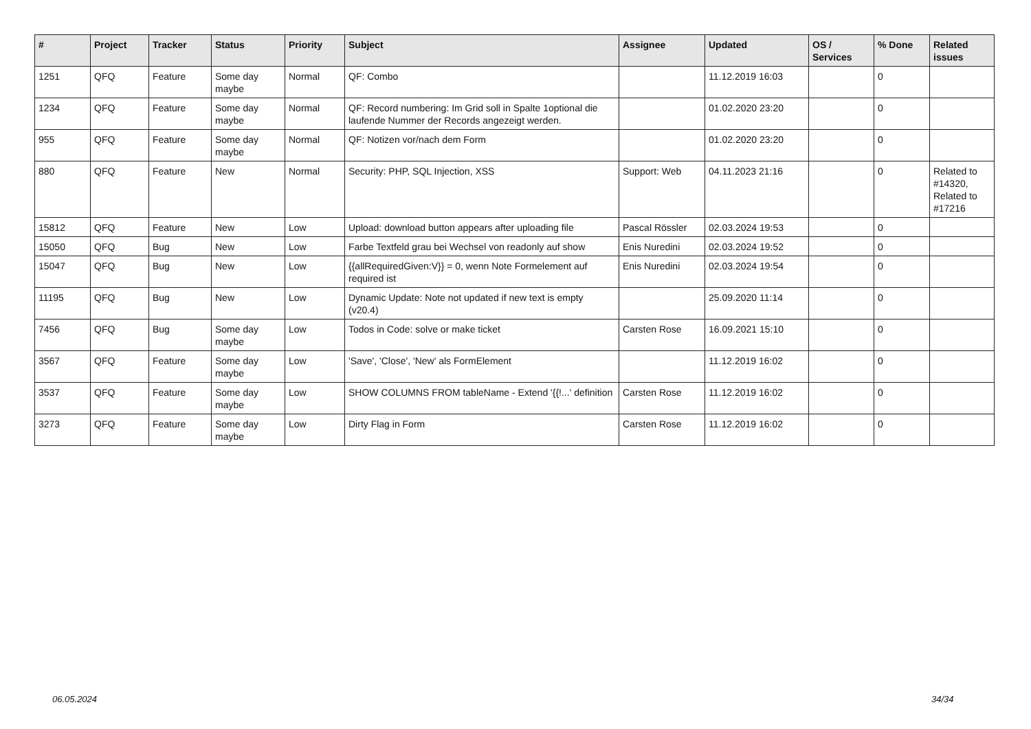| # | Project | Tracker | Status | Priority | Subject | Assignee | Updated | OS / Services | % Done | Related issues |
| --- | --- | --- | --- | --- | --- | --- | --- | --- | --- | --- |
| 1251 | QFQ | Feature | Some day maybe | Normal | QF: Combo | | 11.12.2019 16:03 | | 0 | |
| 1234 | QFQ | Feature | Some day maybe | Normal | QF: Record numbering: Im Grid soll in Spalte 1optional die laufende Nummer der Records angezeigt werden. | | 01.02.2020 23:20 | | 0 | |
| 955 | QFQ | Feature | Some day maybe | Normal | QF: Notizen vor/nach dem Form | | 01.02.2020 23:20 | | 0 | |
| 880 | QFQ | Feature | New | Normal | Security: PHP, SQL Injection, XSS | Support: Web | 04.11.2023 21:16 | | 0 | Related to #14320, Related to #17216 |
| 15812 | QFQ | Feature | New | Low | Upload: download button appears after uploading file | Pascal Rössler | 02.03.2024 19:53 | | 0 | |
| 15050 | QFQ | Bug | New | Low | Farbe Textfeld grau bei Wechsel von readonly auf show | Enis Nuredini | 02.03.2024 19:52 | | 0 | |
| 15047 | QFQ | Bug | New | Low | {{allRequiredGiven:V}} = 0, wenn Note Formelement auf required ist | Enis Nuredini | 02.03.2024 19:54 | | 0 | |
| 11195 | QFQ | Bug | New | Low | Dynamic Update: Note not updated if new text is empty (v20.4) | | 25.09.2020 11:14 | | 0 | |
| 7456 | QFQ | Bug | Some day maybe | Low | Todos in Code: solve or make ticket | Carsten Rose | 16.09.2021 15:10 | | 0 | |
| 3567 | QFQ | Feature | Some day maybe | Low | 'Save', 'Close', 'New' als FormElement | | 11.12.2019 16:02 | | 0 | |
| 3537 | QFQ | Feature | Some day maybe | Low | SHOW COLUMNS FROM tableName - Extend '{{!...' definition | Carsten Rose | 11.12.2019 16:02 | | 0 | |
| 3273 | QFQ | Feature | Some day maybe | Low | Dirty Flag in Form | Carsten Rose | 11.12.2019 16:02 | | 0 | |
06.05.2024 34/34